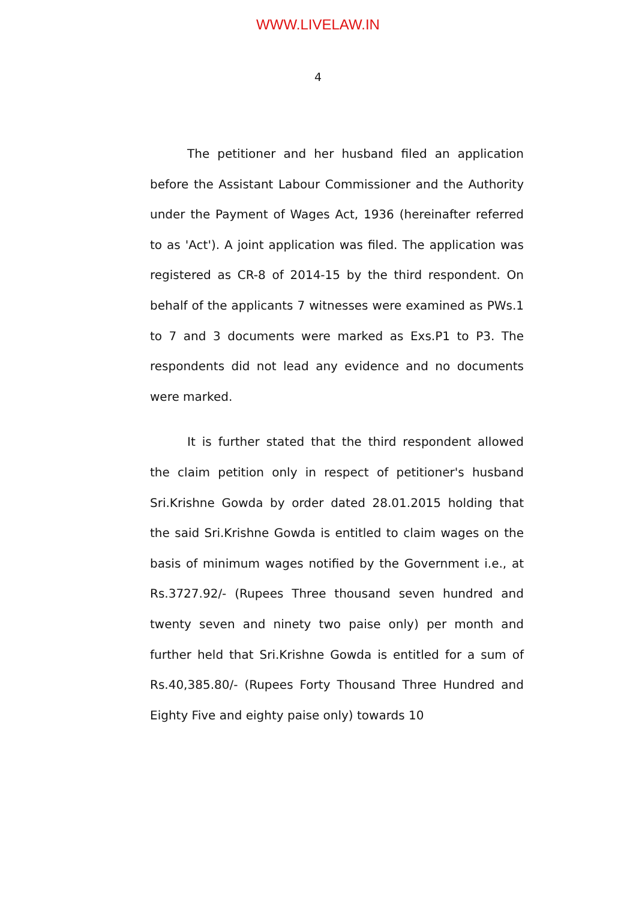WWW.LIVELAW.IN
4
The petitioner and her husband filed an application before the Assistant Labour Commissioner and the Authority under the Payment of Wages Act, 1936 (hereinafter referred to as 'Act'). A joint application was filed. The application was registered as CR-8 of 2014-15 by the third respondent. On behalf of the applicants 7 witnesses were examined as PWs.1 to 7 and 3 documents were marked as Exs.P1 to P3. The respondents did not lead any evidence and no documents were marked.
It is further stated that the third respondent allowed the claim petition only in respect of petitioner's husband Sri.Krishne Gowda by order dated 28.01.2015 holding that the said Sri.Krishne Gowda is entitled to claim wages on the basis of minimum wages notified by the Government i.e., at Rs.3727.92/- (Rupees Three thousand seven hundred and twenty seven and ninety two paise only) per month and further held that Sri.Krishne Gowda is entitled for a sum of Rs.40,385.80/- (Rupees Forty Thousand Three Hundred and Eighty Five and eighty paise only) towards 10